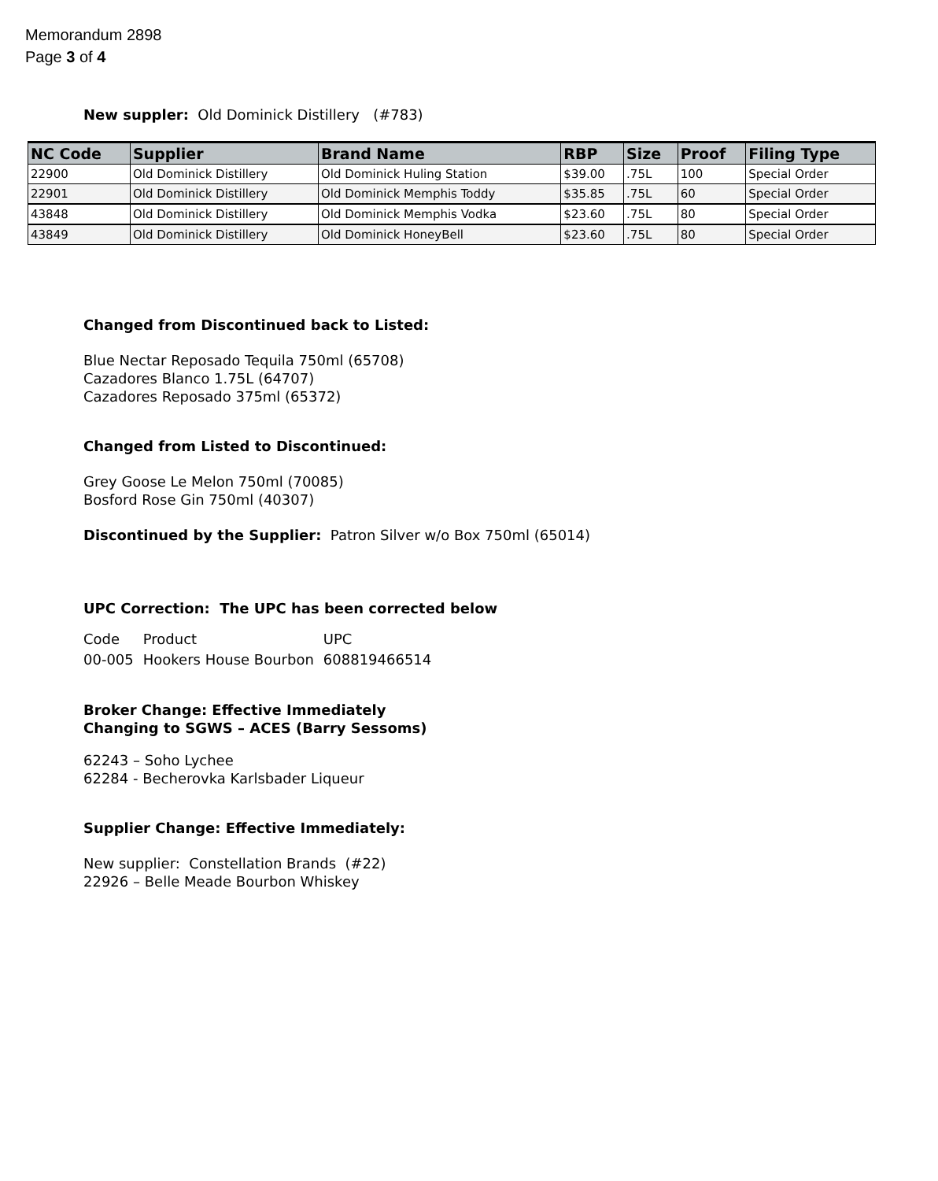Memorandum 2898
Page 3 of 4
New suppler: Old Dominick Distillery (#783)
| NC Code | Supplier | Brand Name | RBP | Size | Proof | Filing Type |
| --- | --- | --- | --- | --- | --- | --- |
| 22900 | Old Dominick Distillery | Old Dominick Huling Station | $39.00 | .75L | 100 | Special Order |
| 22901 | Old Dominick Distillery | Old Dominick Memphis Toddy | $35.85 | .75L | 60 | Special Order |
| 43848 | Old Dominick Distillery | Old Dominick Memphis Vodka | $23.60 | .75L | 80 | Special Order |
| 43849 | Old Dominick Distillery | Old Dominick HoneyBell | $23.60 | .75L | 80 | Special Order |
Changed from Discontinued back to Listed:
Blue Nectar Reposado Tequila 750ml (65708)
Cazadores Blanco 1.75L (64707)
Cazadores Reposado 375ml (65372)
Changed from Listed to Discontinued:
Grey Goose Le Melon 750ml (70085)
Bosford Rose Gin 750ml (40307)
Discontinued by the Supplier: Patron Silver w/o Box 750ml (65014)
UPC Correction: The UPC has been corrected below
| Code | Product | UPC |
| 00-005 | Hookers House Bourbon | 608819466514 |
Broker Change: Effective Immediately
Changing to SGWS – ACES (Barry Sessoms)
62243 – Soho Lychee
62284 - Becherovka Karlsbader Liqueur
Supplier Change: Effective Immediately:
New supplier: Constellation Brands (#22)
22926 – Belle Meade Bourbon Whiskey